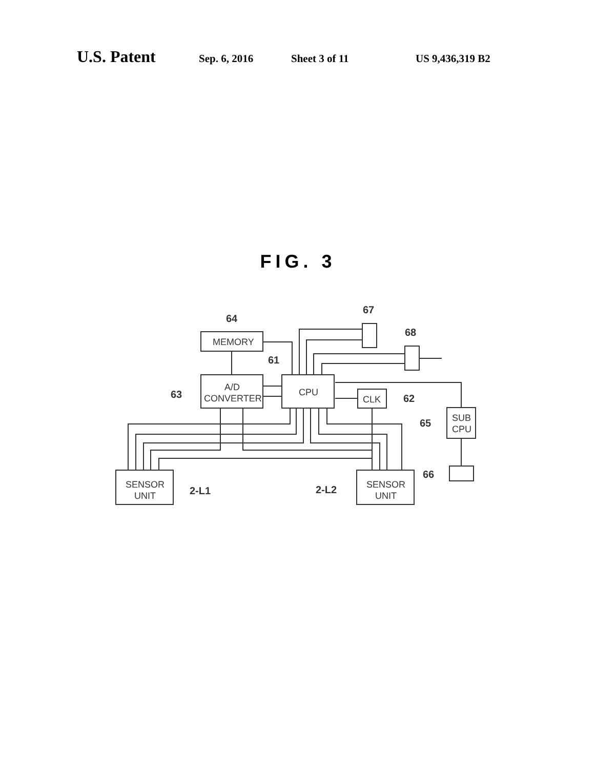U.S. Patent Sep. 6, 2016 Sheet 3 of 11 US 9,436,319 B2
FIG. 3
MEMORY
A/D
CONVERTER
CPU
CLK
SUB
CPU
SENSOR
UNIT
SENSOR
UNIT
64
67
68
61
63
62
65
66
2-L1
2-L2